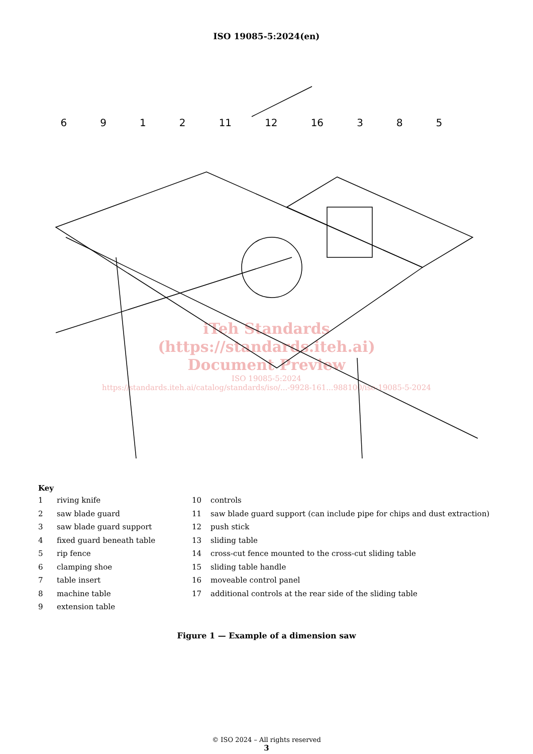ISO 19085-5:2024(en)
6912 11 12 16 3 8 5
iTeh Standards
(https://standards.iteh.ai)
Document Preview
ISO 19085-5:2024
https://standards.iteh.ai/catalog/standards/iso/...-9928-161...988100/iso-19085-5-2024
Key
1 riving knife
2 saw blade guard
3 saw blade guard support
4 fixed guard beneath table
5 rip fence
6 clamping shoe
7 table insert
8 machine table
9 extension table
10 controls
11 saw blade guard support (can include pipe for chips and dust extraction)
12 push stick
13 sliding table
14 cross-cut fence mounted to the cross-cut sliding table
15 sliding table handle
16 moveable control panel
17 additional controls at the rear side of the sliding table
Figure 1 — Example of a dimension saw
© ISO 2024 – All rights reserved
3